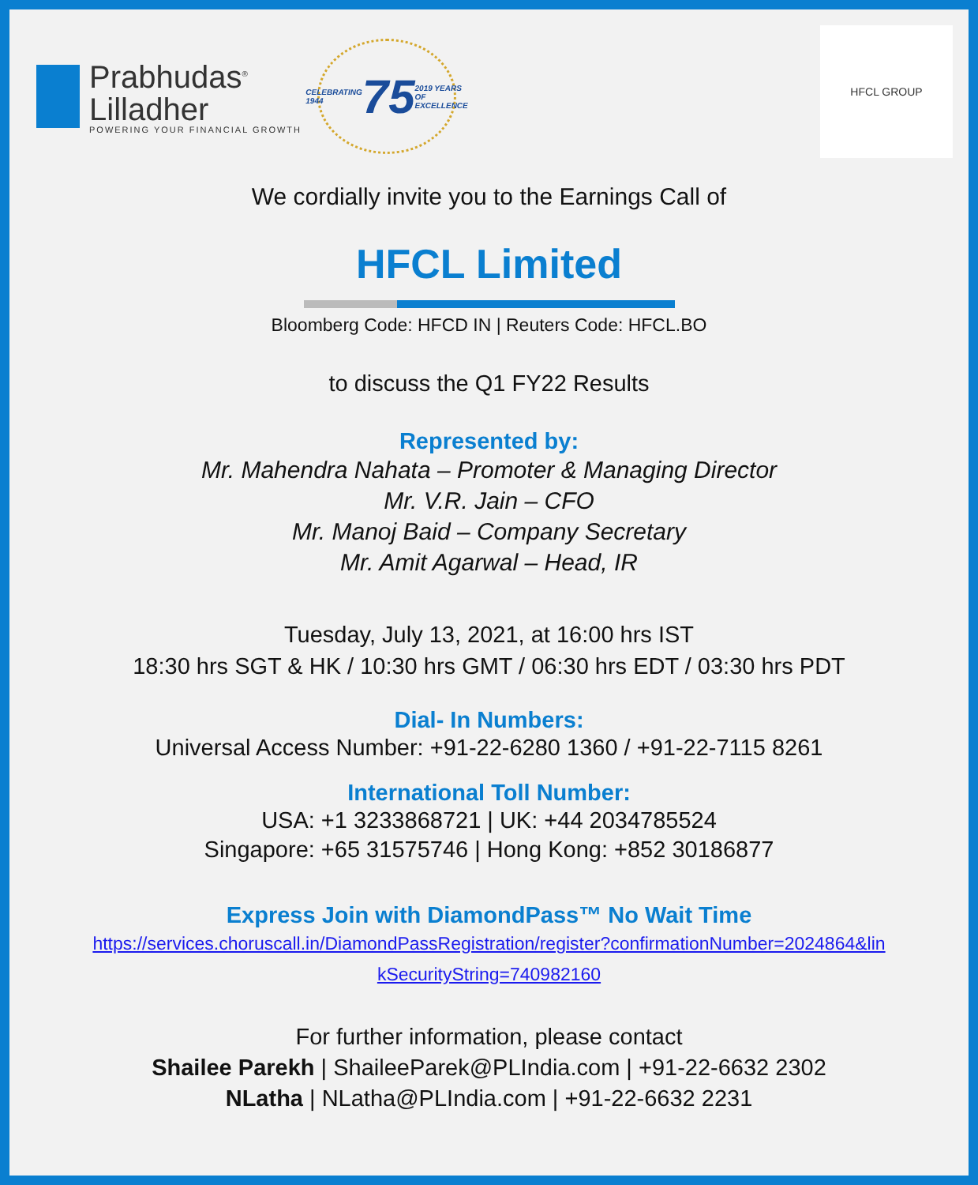Prabhudas<sup>®</sup>
Lilladher
POWERING YOUR FINANCIAL GROWTH
CELEBRATING 1944 75 2019 YEARS OF EXCELLENCE
HFCL GROUP
We cordially invite you to the Earnings Call of
HFCL Limited
Bloomberg Code: HFCD IN | Reuters Code: HFCL.BO
to discuss the Q1 FY22 Results
Represented by:
Mr. Mahendra Nahata – Promoter & Managing Director
Mr. V.R. Jain – CFO
Mr. Manoj Baid – Company Secretary
Mr. Amit Agarwal – Head, IR
Tuesday, July 13, 2021, at 16:00 hrs IST
18:30 hrs SGT & HK / 10:30 hrs GMT / 06:30 hrs EDT / 03:30 hrs PDT
Dial- In Numbers:
Universal Access Number: +91-22-6280 1360 / +91-22-7115 8261
International Toll Number:
USA: +1 3233868721 | UK: +44 2034785524
Singapore: +65 31575746 | Hong Kong: +852 30186877
Express Join with DiamondPass™ No Wait Time
https://services.choruscall.in/DiamondPassRegistration/register?confirmationNumber=2024864&lin
kSecurityString=740982160
For further information, please contact
Shailee Parekh | ShaileeParek@PLIndia.com | +91-22-6632 2302
NLatha | NLatha@PLIndia.com | +91-22-6632 2231